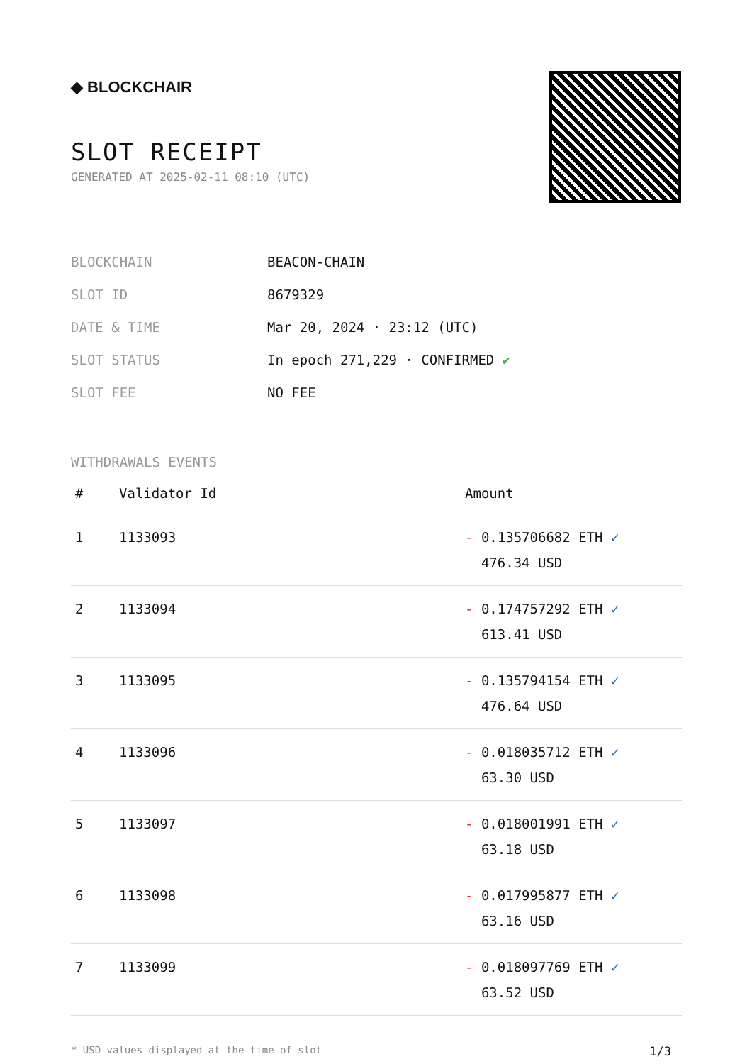◆ BLOCKCHAIR
SLOT RECEIPT
GENERATED AT 2025-02-11 08:10 (UTC)
| BLOCKCHAIN | BEACON-CHAIN |
| SLOT ID | 8679329 |
| DATE & TIME | Mar 20, 2024 · 23:12 (UTC) |
| SLOT STATUS | In epoch 271,229 · CONFIRMED ✔ |
| SLOT FEE | NO FEE |
WITHDRAWALS EVENTS
| # | Validator Id | Amount |
| --- | --- | --- |
| 1 | 1133093 | - 0.135706682 ETH ✓ 476.34 USD |
| 2 | 1133094 | - 0.174757292 ETH ✓ 613.41 USD |
| 3 | 1133095 | - 0.135794154 ETH ✓ 476.64 USD |
| 4 | 1133096 | - 0.018035712 ETH ✓ 63.30 USD |
| 5 | 1133097 | - 0.018001991 ETH ✓ 63.18 USD |
| 6 | 1133098 | - 0.017995877 ETH ✓ 63.16 USD |
| 7 | 1133099 | - 0.018097769 ETH ✓ 63.52 USD |
* USD values displayed at the time of slot 1/3